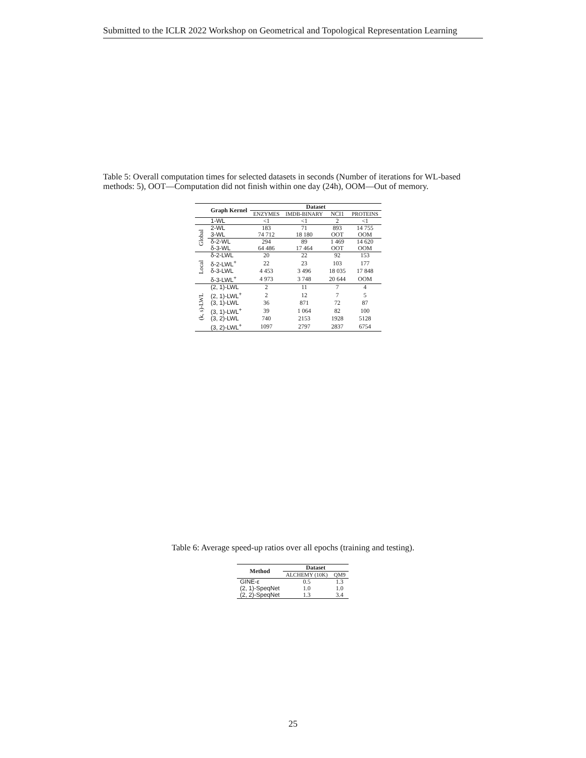Submitted to the ICLR 2022 Workshop on Geometrical and Topological Representation Learning
Table 5: Overall computation times for selected datasets in seconds (Number of iterations for WL-based methods: 5), OOT—Computation did not finish within one day (24h), OOM—Out of memory.
| | Graph Kernel | Dataset | | | |
| --- | --- | --- | --- | --- | --- |
| | | ENZYMES | IMDB-BINARY | NCI1 | PROTEINS |
| | 1-WL | <1 | <1 | 2 | <1 |
| Global | 2-WL | 183 | 71 | 893 | 14 755 |
| | 3-WL | 74 712 | 18 180 | OOT | OOM |
| | δ-2-WL | 294 | 89 | 1 469 | 14 620 |
| | δ-3-WL | 64 486 | 17 464 | OOT | OOM |
| Local | δ-2-LWL | 20 | 22 | 92 | 153 |
| | δ-2-LWL<sup>+</sup> | 22 | 23 | 103 | 177 |
| | δ-3-LWL | 4 453 | 3 496 | 18 035 | 17 848 |
| | δ-3-LWL<sup>+</sup> | 4 973 | 3 748 | 20 644 | OOM |
| (k, s)-LWL | (2, 1)-LWL | 2 | 11 | 7 | 4 |
| | (2, 1)-LWL<sup>+</sup> | 2 | 12 | 7 | 5 |
| | (3, 1)-LWL | 36 | 871 | 72 | 87 |
| | (3, 1)-LWL<sup>+</sup> | 39 | 1 064 | 82 | 100 |
| | (3, 2)-LWL | 740 | 2153 | 1928 | 5128 |
| | (3, 2)-LWL<sup>+</sup> | 1097 | 2797 | 2837 | 6754 |
Table 6: Average speed-up ratios over all epochs (training and testing).
| Method | Dataset | |
| --- | --- | --- |
| | ALCHEMY (10K) | QM9 |
| GINE-ε | 0.5 | 1.3 |
| (2, 1)-SpeqNet | 1.0 | 1.0 |
| (2, 2)-SpeqNet | 1.3 | 3.4 |
25